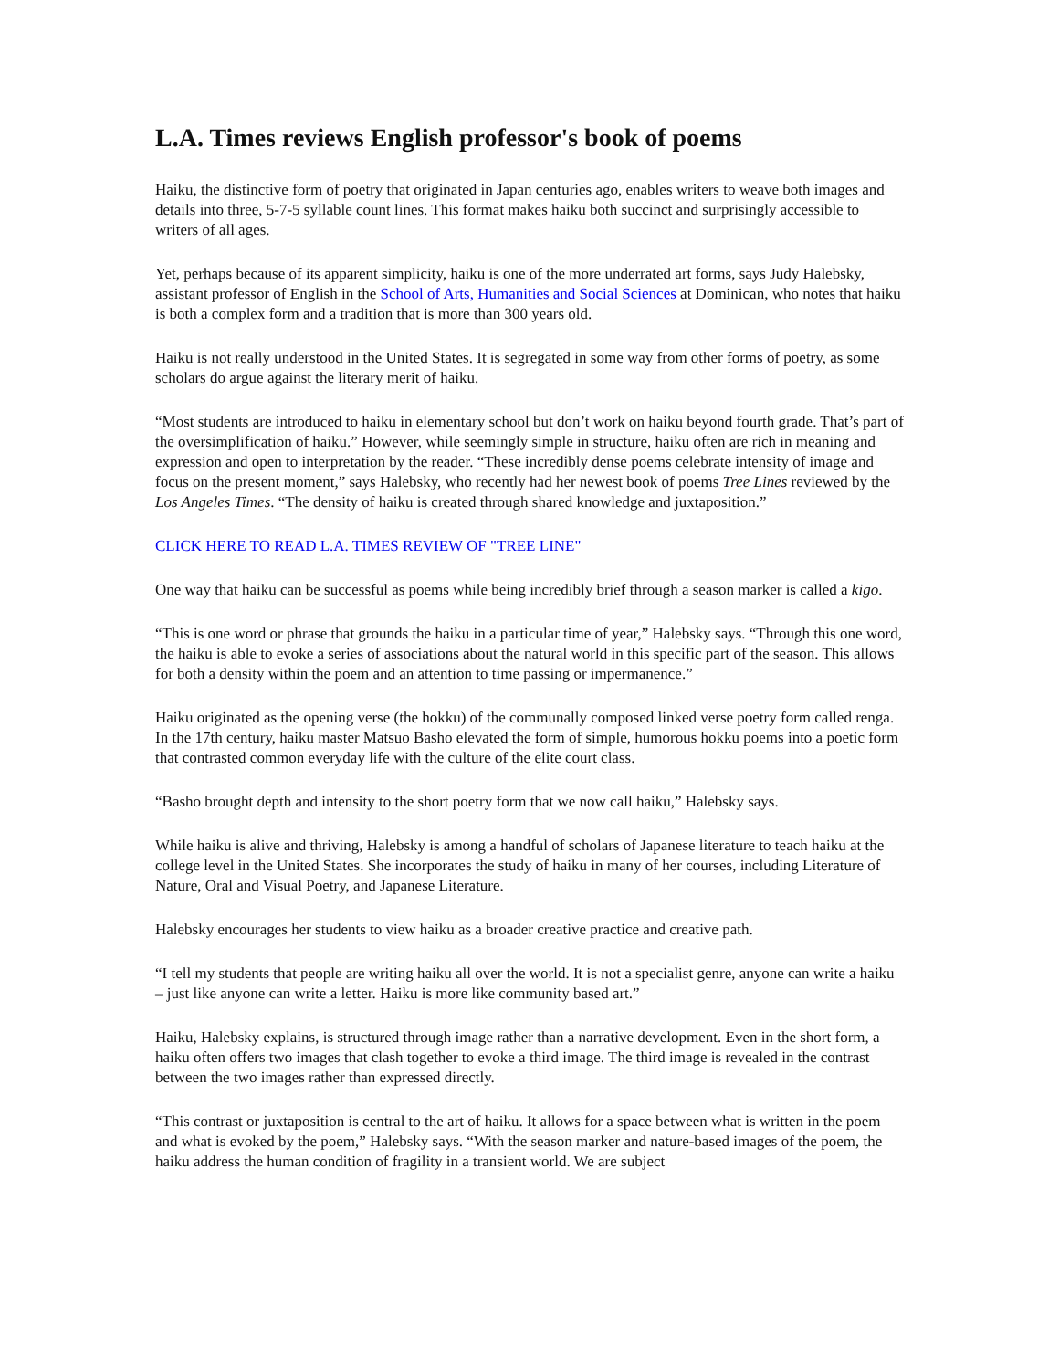L.A. Times reviews English professor's book of poems
Haiku, the distinctive form of poetry that originated in Japan centuries ago, enables writers to weave both images and details into three, 5-7-5 syllable count lines. This format makes haiku both succinct and surprisingly accessible to writers of all ages.
Yet, perhaps because of its apparent simplicity, haiku is one of the more underrated art forms, says Judy Halebsky, assistant professor of English in the School of Arts, Humanities and Social Sciences at Dominican, who notes that haiku is both a complex form and a tradition that is more than 300 years old.
Haiku is not really understood in the United States. It is segregated in some way from other forms of poetry, as some scholars do argue against the literary merit of haiku.
“Most students are introduced to haiku in elementary school but don’t work on haiku beyond fourth grade. That’s part of the oversimplification of haiku.” However, while seemingly simple in structure, haiku often are rich in meaning and expression and open to interpretation by the reader. “These incredibly dense poems celebrate intensity of image and focus on the present moment,” says Halebsky, who recently had her newest book of poems Tree Lines reviewed by the Los Angeles Times. “The density of haiku is created through shared knowledge and juxtaposition.”
CLICK HERE TO READ L.A. TIMES REVIEW OF "TREE LINE"
One way that haiku can be successful as poems while being incredibly brief through a season marker is called a kigo.
“This is one word or phrase that grounds the haiku in a particular time of year,” Halebsky says. “Through this one word, the haiku is able to evoke a series of associations about the natural world in this specific part of the season. This allows for both a density within the poem and an attention to time passing or impermanence.”
Haiku originated as the opening verse (the hokku) of the communally composed linked verse poetry form called renga. In the 17th century, haiku master Matsuo Basho elevated the form of simple, humorous hokku poems into a poetic form that contrasted common everyday life with the culture of the elite court class.
“Basho brought depth and intensity to the short poetry form that we now call haiku,” Halebsky says.
While haiku is alive and thriving, Halebsky is among a handful of scholars of Japanese literature to teach haiku at the college level in the United States. She incorporates the study of haiku in many of her courses, including Literature of Nature, Oral and Visual Poetry, and Japanese Literature.
Halebsky encourages her students to view haiku as a broader creative practice and creative path.
“I tell my students that people are writing haiku all over the world. It is not a specialist genre, anyone can write a haiku – just like anyone can write a letter. Haiku is more like community based art.”
Haiku, Halebsky explains, is structured through image rather than a narrative development. Even in the short form, a haiku often offers two images that clash together to evoke a third image. The third image is revealed in the contrast between the two images rather than expressed directly.
“This contrast or juxtaposition is central to the art of haiku. It allows for a space between what is written in the poem and what is evoked by the poem,” Halebsky says. “With the season marker and nature-based images of the poem, the haiku address the human condition of fragility in a transient world. We are subject